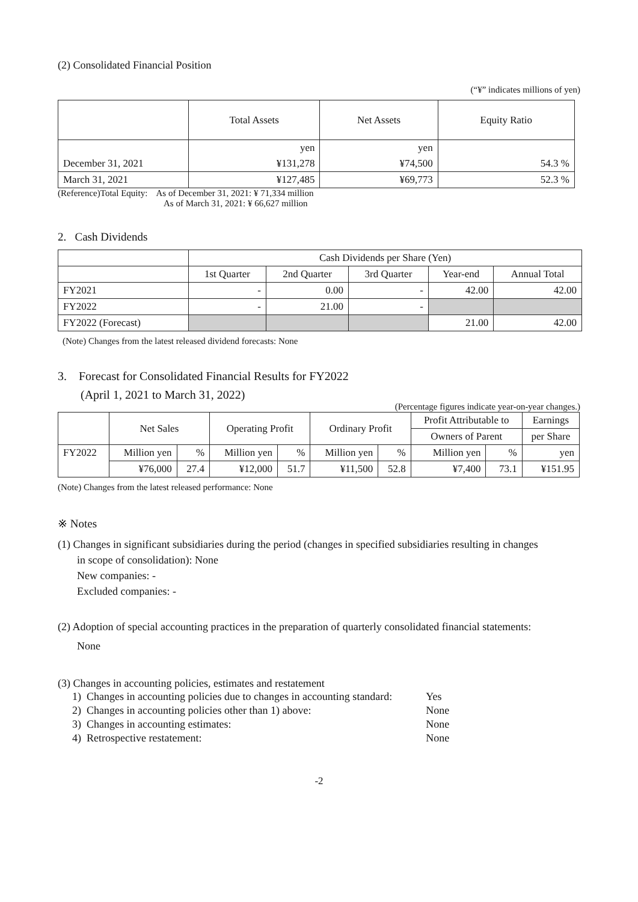(2) Consolidated Financial Position
(“¥” indicates millions of yen)
| | Total Assets | Net Assets | Equity Ratio |
| --- | --- | --- | --- |
| | yen | yen | |
| December 31, 2021 | ¥131,278 | ¥74,500 | 54.3 % |
| March 31, 2021 | ¥127,485 | ¥69,773 | 52.3 % |
(Reference)Total Equity: As of December 31, 2021: ¥ 71,334 million
As of March 31, 2021: ¥ 66,627 million
2. Cash Dividends
| | Cash Dividends per Share (Yen) | | | | |
| | 1st Quarter | 2nd Quarter | 3rd Quarter | Year-end | Annual Total |
| FY2021 | - | 0.00 | - | 42.00 | 42.00 |
| FY2022 | - | 21.00 | - | | |
| FY2022 (Forecast) | | | | 21.00 | 42.00 |
(Note) Changes from the latest released dividend forecasts: None
3. Forecast for Consolidated Financial Results for FY2022
(April 1, 2021 to March 31, 2022)
(Percentage figures indicate year-on-year changes.)
| | Net Sales | | Operating Profit | | Ordinary Profit | | Profit Attributable to | | Earnings |
| | | | | | | | Owners of Parent | | per Share |
| FY2022 | Million yen | % | Million yen | % | Million yen | % | Million yen | % | yen |
| | ¥76,000 | 27.4 | ¥12,000 | 51.7 | ¥11,500 | 52.8 | ¥7,400 | 73.1 | ¥151.95 |
(Note) Changes from the latest released performance: None
※ Notes
(1) Changes in significant subsidiaries during the period (changes in specified subsidiaries resulting in changes
in scope of consolidation): None
New companies: -
Excluded companies: -
(2) Adoption of special accounting practices in the preparation of quarterly consolidated financial statements:
None
(3) Changes in accounting policies, estimates and restatement
| 1) Changes in accounting policies due to changes in accounting standard: | Yes |
| 2) Changes in accounting policies other than 1) above: | None |
| 3) Changes in accounting estimates: | None |
| 4) Retrospective restatement: | None |
-2